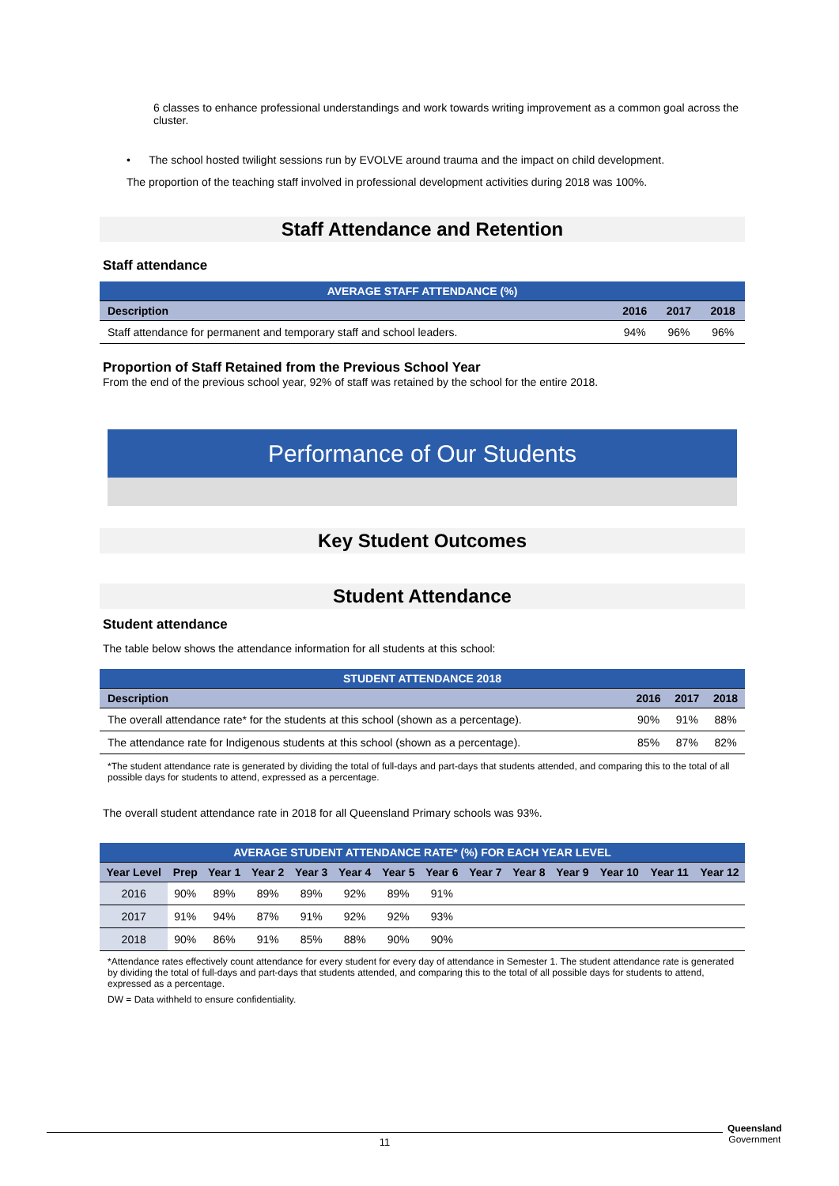6 classes to enhance professional understandings and work towards writing improvement as a common goal across the cluster.
• The school hosted twilight sessions run by EVOLVE around trauma and the impact on child development.
The proportion of the teaching staff involved in professional development activities during 2018 was 100%.
Staff Attendance and Retention
Staff attendance
AVERAGE STAFF ATTENDANCE (%)
| Description | 2016 | 2017 | 2018 |
| --- | --- | --- | --- |
| Staff attendance for permanent and temporary staff and school leaders. | 94% | 96% | 96% |
Proportion of Staff Retained from the Previous School Year
From the end of the previous school year, 92% of staff was retained by the school for the entire 2018.
Performance of Our Students
Key Student Outcomes
Student Attendance
Student attendance
The table below shows the attendance information for all students at this school:
STUDENT ATTENDANCE 2018
| Description | 2016 | 2017 | 2018 |
| --- | --- | --- | --- |
| The overall attendance rate* for the students at this school (shown as a percentage). | 90% | 91% | 88% |
| The attendance rate for Indigenous students at this school (shown as a percentage). | 85% | 87% | 82% |
*The student attendance rate is generated by dividing the total of full-days and part-days that students attended, and comparing this to the total of all possible days for students to attend, expressed as a percentage.
The overall student attendance rate in 2018 for all Queensland Primary schools was 93%.
AVERAGE STUDENT ATTENDANCE RATE* (%) FOR EACH YEAR LEVEL
| Year Level | Prep | Year 1 | Year 2 | Year 3 | Year 4 | Year 5 | Year 6 | Year 7 | Year 8 | Year 9 | Year 10 | Year 11 | Year 12 |
| --- | --- | --- | --- | --- | --- | --- | --- | --- | --- | --- | --- | --- | --- |
| 2016 | 90% | 89% | 89% | 89% | 92% | 89% | 91% | | | | | | |
| 2017 | 91% | 94% | 87% | 91% | 92% | 92% | 93% | | | | | | |
| 2018 | 90% | 86% | 91% | 85% | 88% | 90% | 90% | | | | | | |
*Attendance rates effectively count attendance for every student for every day of attendance in Semester 1. The student attendance rate is generated by dividing the total of full-days and part-days that students attended, and comparing this to the total of all possible days for students to attend, expressed as a percentage.
DW = Data withheld to ensure confidentiality.
11
Queensland
Government